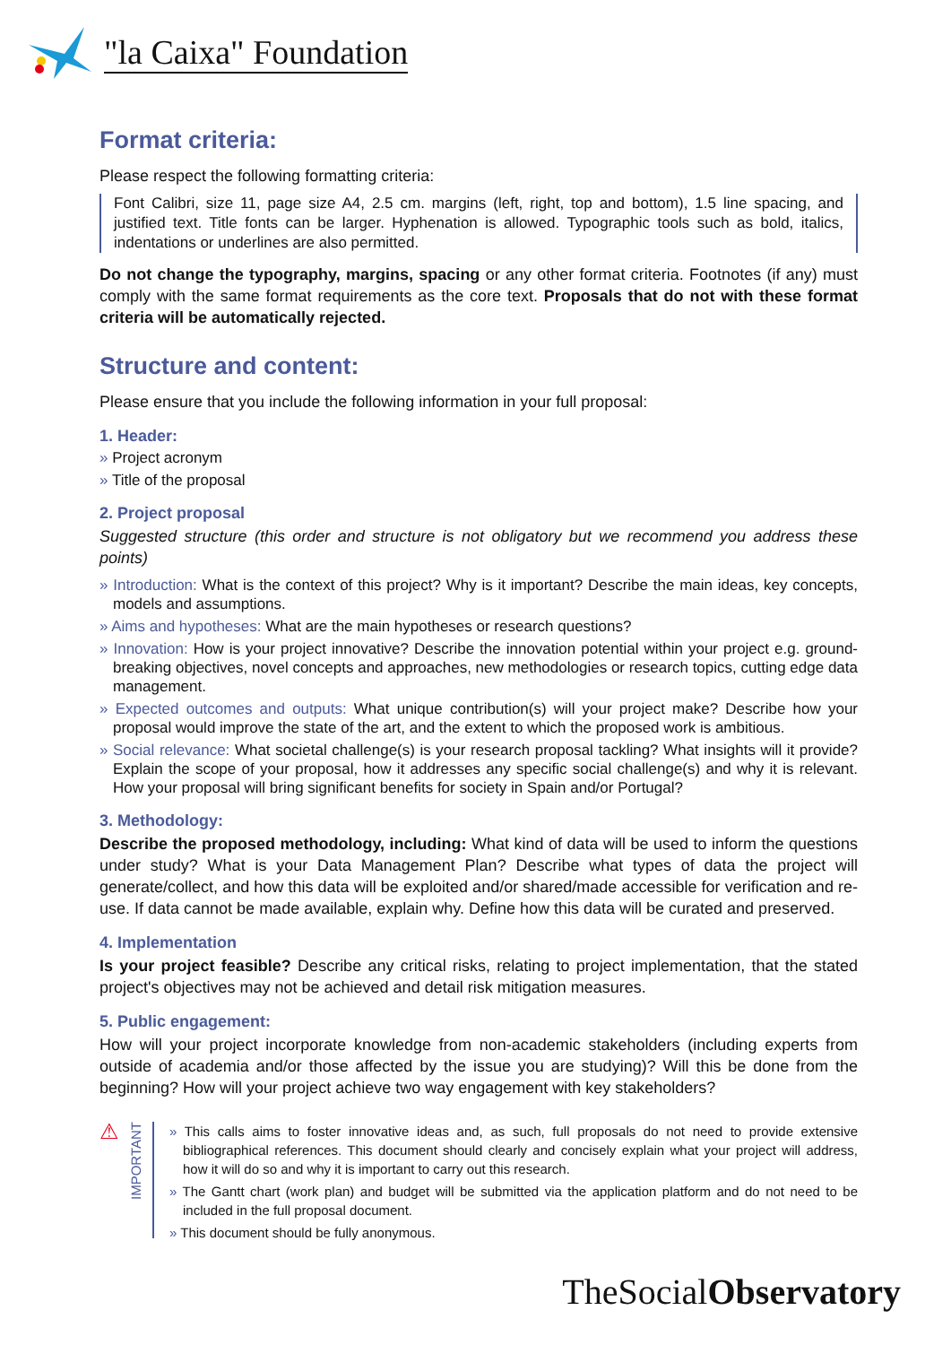"la Caixa" Foundation
Format criteria:
Please respect the following formatting criteria:
Font Calibri, size 11, page size A4, 2.5 cm. margins (left, right, top and bottom), 1.5 line spacing, and justified text. Title fonts can be larger. Hyphenation is allowed. Typographic tools such as bold, italics, indentations or underlines are also permitted.
Do not change the typography, margins, spacing or any other format criteria. Footnotes (if any) must comply with the same format requirements as the core text. Proposals that do not with these format criteria will be automatically rejected.
Structure and content:
Please ensure that you include the following information in your full proposal:
1. Header:
» Project acronym
» Title of the proposal
2. Project proposal
Suggested structure (this order and structure is not obligatory but we recommend you address these points)
» Introduction: What is the context of this project? Why is it important? Describe the main ideas, key concepts, models and assumptions.
» Aims and hypotheses: What are the main hypotheses or research questions?
» Innovation: How is your project innovative? Describe the innovation potential within your project e.g. ground-breaking objectives, novel concepts and approaches, new methodologies or research topics, cutting edge data management.
» Expected outcomes and outputs: What unique contribution(s) will your project make? Describe how your proposal would improve the state of the art, and the extent to which the proposed work is ambitious.
» Social relevance: What societal challenge(s) is your research proposal tackling? What insights will it provide? Explain the scope of your proposal, how it addresses any specific social challenge(s) and why it is relevant. How your proposal will bring significant benefits for society in Spain and/or Portugal?
3. Methodology:
Describe the proposed methodology, including: What kind of data will be used to inform the questions under study? What is your Data Management Plan? Describe what types of data the project will generate/collect, and how this data will be exploited and/or shared/made accessible for verification and re-use. If data cannot be made available, explain why. Define how this data will be curated and preserved.
4. Implementation
Is your project feasible? Describe any critical risks, relating to project implementation, that the stated project's objectives may not be achieved and detail risk mitigation measures.
5. Public engagement:
How will your project incorporate knowledge from non-academic stakeholders (including experts from outside of academia and/or those affected by the issue you are studying)? Will this be done from the beginning? How will your project achieve two way engagement with key stakeholders?
⚠
IMPORTANT
» This calls aims to foster innovative ideas and, as such, full proposals do not need to provide extensive bibliographical references. This document should clearly and concisely explain what your project will address, how it will do so and why it is important to carry out this research.
» The Gantt chart (work plan) and budget will be submitted via the application platform and do not need to be included in the full proposal document.
» This document should be fully anonymous.
TheSocialObservatory